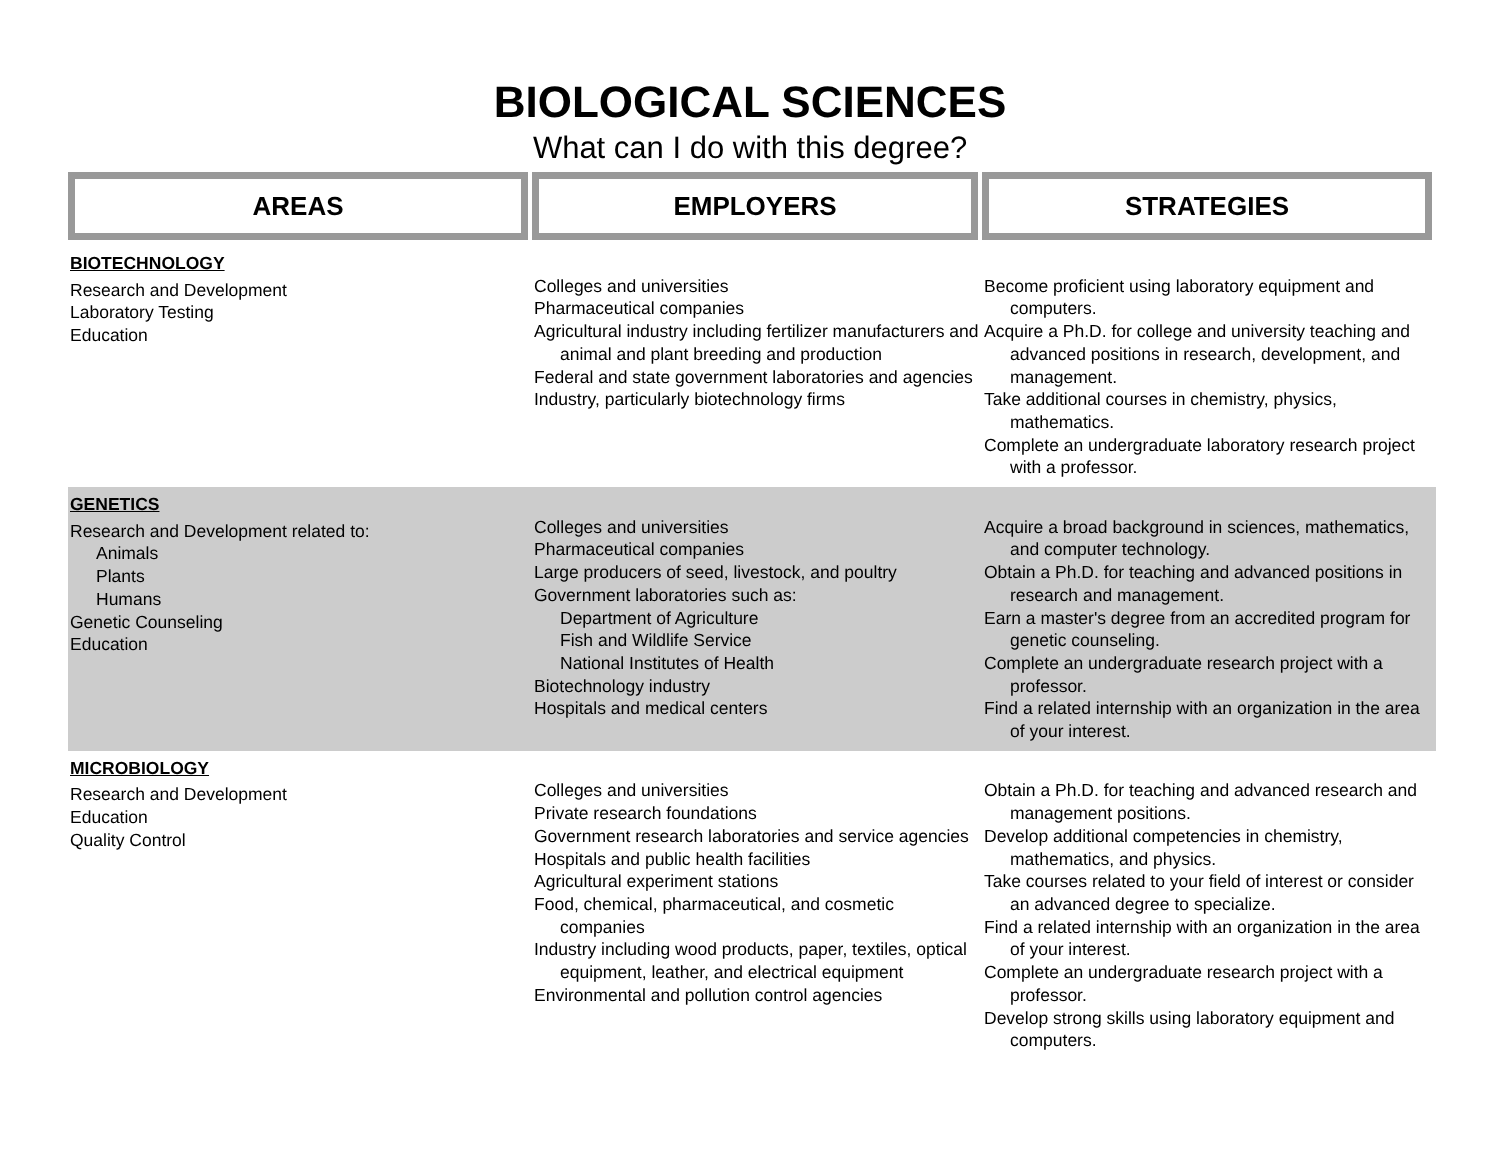BIOLOGICAL SCIENCES
What can I do with this degree?
| AREAS | EMPLOYERS | STRATEGIES |
| --- | --- | --- |
| BIOTECHNOLOGY Research and Development Laboratory Testing Education | Colleges and universities Pharmaceutical companies Agricultural industry including fertilizer manufacturers and animal and plant breeding and production Federal and state government laboratories and agencies Industry, particularly biotechnology firms | Become proficient using laboratory equipment and computers. Acquire a Ph.D. for college and university teaching and advanced positions in research, development, and management. Take additional courses in chemistry, physics, mathematics. Complete an undergraduate laboratory research project with a professor. |
| GENETICS Research and Development related to: Animals Plants Humans Genetic Counseling Education | Colleges and universities Pharmaceutical companies Large producers of seed, livestock, and poultry Government laboratories such as: Department of Agriculture Fish and Wildlife Service National Institutes of Health Biotechnology industry Hospitals and medical centers | Acquire a broad background in sciences, mathematics, and computer technology. Obtain a Ph.D. for teaching and advanced positions in research and management. Earn a master's degree from an accredited program for genetic counseling. Complete an undergraduate research project with a professor. Find a related internship with an organization in the area of your interest. |
| MICROBIOLOGY Research and Development Education Quality Control | Colleges and universities Private research foundations Government research laboratories and service agencies Hospitals and public health facilities Agricultural experiment stations Food, chemical, pharmaceutical, and cosmetic companies Industry including wood products, paper, textiles, optical equipment, leather, and electrical equipment Environmental and pollution control agencies | Obtain a Ph.D. for teaching and advanced research and management positions. Develop additional competencies in chemistry, mathematics, and physics. Take courses related to your field of interest or consider an advanced degree to specialize. Find a related internship with an organization in the area of your interest. Complete an undergraduate research project with a professor. Develop strong skills using laboratory equipment and computers. |